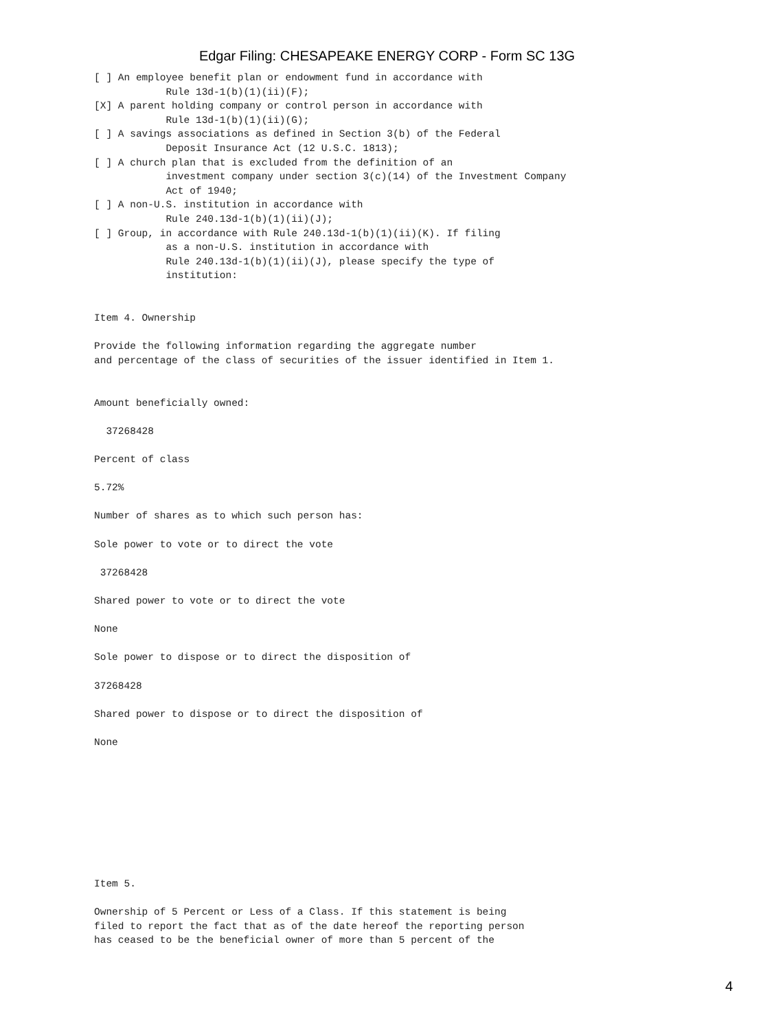Edgar Filing: CHESAPEAKE ENERGY CORP - Form SC 13G
[ ] An employee benefit plan or endowment fund in accordance with
            Rule 13d-1(b)(1)(ii)(F);
[X] A parent holding company or control person in accordance with
            Rule 13d-1(b)(1)(ii)(G);
[ ] A savings associations as defined in Section 3(b) of the Federal
            Deposit Insurance Act (12 U.S.C. 1813);
[ ] A church plan that is excluded from the definition of an
            investment company under section 3(c)(14) of the Investment Company
            Act of 1940;
[ ] A non-U.S. institution in accordance with
            Rule 240.13d-1(b)(1)(ii)(J);
[ ] Group, in accordance with Rule 240.13d-1(b)(1)(ii)(K). If filing
            as a non-U.S. institution in accordance with
            Rule 240.13d-1(b)(1)(ii)(J), please specify the type of
            institution:


Item 4. Ownership

Provide the following information regarding the aggregate number
and percentage of the class of securities of the issuer identified in Item 1.


Amount beneficially owned:

  37268428

Percent of class

5.72%

Number of shares as to which such person has:

Sole power to vote or to direct the vote

 37268428

Shared power to vote or to direct the vote

None

Sole power to dispose or to direct the disposition of

37268428

Shared power to dispose or to direct the disposition of

None









Item 5.

Ownership of 5 Percent or Less of a Class. If this statement is being
filed to report the fact that as of the date hereof the reporting person
has ceased to be the beneficial owner of more than 5 percent of the
4